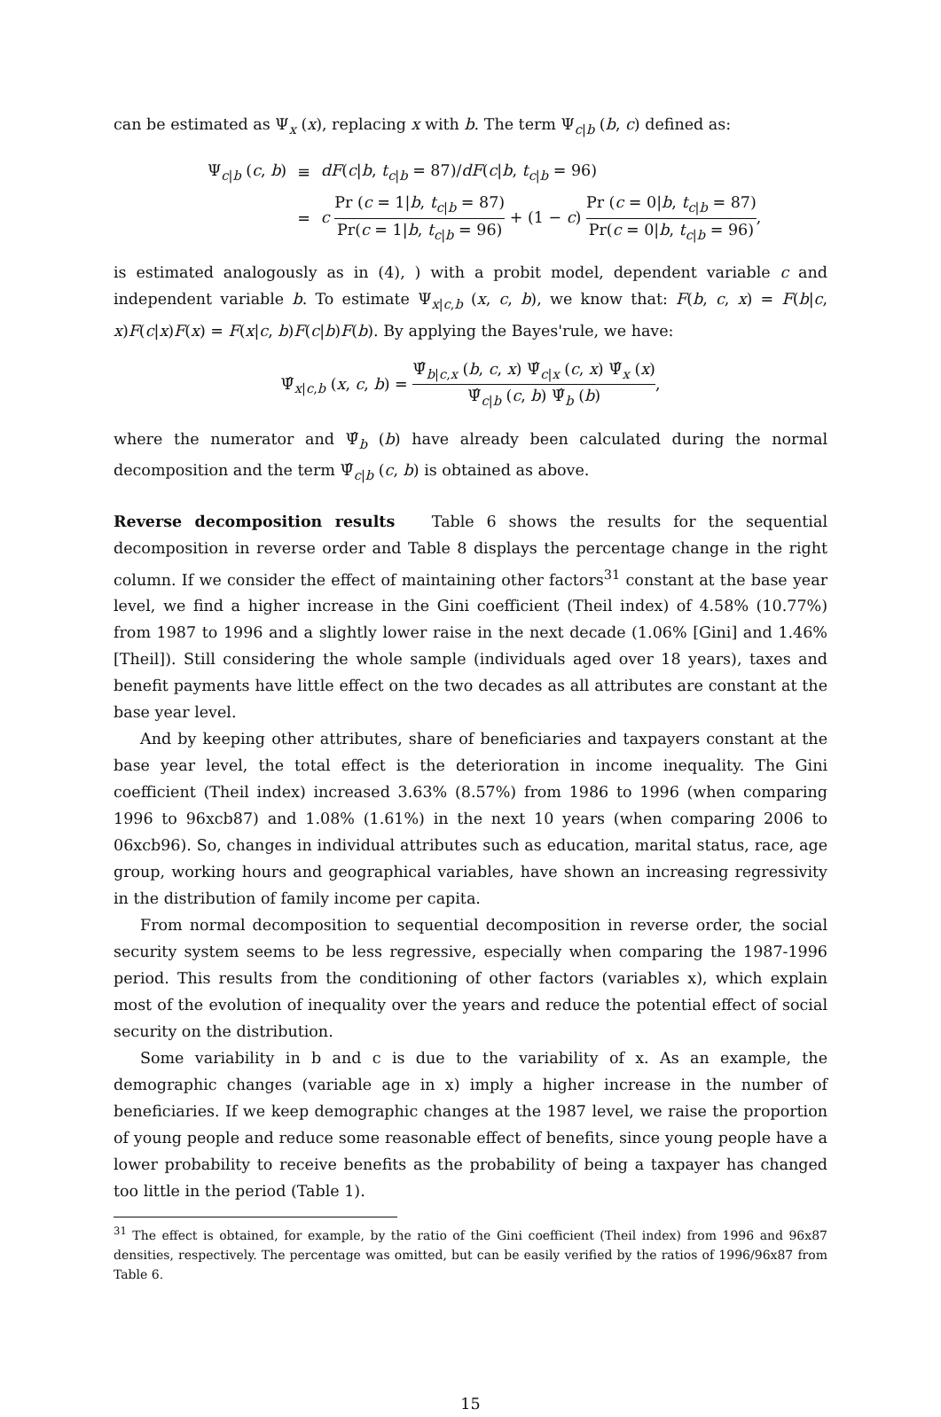can be estimated as Ψ<sub>x</sub> (x), replacing x with b. The term Ψ<sub>c|b</sub> (b, c) defined as:
| Ψ<sub>c/b</sub> ( c , b ) | ≡ | dF ( c / b , t<sub>c/b</sub> = 87)/ dF ( c / b , t<sub>c/b</sub> = 96) |
| | = | c Pr ( c = 1/ b , t<sub>c/b</sub> = 87) Pr( c = 1/ b , t<sub>c/b</sub> = 96) + (1 − c ) Pr ( c = 0/ b , t<sub>c/b</sub> = 87) Pr( c = 0/ b , t<sub>c/b</sub> = 96) , |
is estimated analogously as in (4), ) with a probit model, dependent variable c and independent variable b. To estimate Ψ<sub>x|c,b</sub> (x, c, b), we know that: F(b, c, x) = F(b|c, x)F(c|x)F(x) = F(x|c, b)F(c|b)F(b). By applying the Bayes'rule, we have:
Ψ̂<sub>x|c,b</sub> (x, c, b) = Ψ̂<sub>b|c,x</sub> (b, c, x) Ψ̂<sub>c|x</sub> (c, x) Ψ̂<sub>x</sub> (x) Ψ̂<sub>c|b</sub> (c, b) Ψ̂<sub>b</sub> (b),
where the numerator and Ψ̂<sub>b</sub> (b) have already been calculated during the normal decomposition and the term Ψ̂<sub>c|b</sub> (c, b) is obtained as above.
Reverse decomposition results Table 6 shows the results for the sequential decomposition in reverse order and Table 8 displays the percentage change in the right column. If we consider the effect of maintaining other factors<sup>31</sup> constant at the base year level, we find a higher increase in the Gini coefficient (Theil index) of 4.58% (10.77%) from 1987 to 1996 and a slightly lower raise in the next decade (1.06% [Gini] and 1.46% [Theil]). Still considering the whole sample (individuals aged over 18 years), taxes and benefit payments have little effect on the two decades as all attributes are constant at the base year level.
And by keeping other attributes, share of beneficiaries and taxpayers constant at the base year level, the total effect is the deterioration in income inequality. The Gini coefficient (Theil index) increased 3.63% (8.57%) from 1986 to 1996 (when comparing 1996 to 96xcb87) and 1.08% (1.61%) in the next 10 years (when comparing 2006 to 06xcb96). So, changes in individual attributes such as education, marital status, race, age group, working hours and geographical variables, have shown an increasing regressivity in the distribution of family income per capita.
From normal decomposition to sequential decomposition in reverse order, the social security system seems to be less regressive, especially when comparing the 1987-1996 period. This results from the conditioning of other factors (variables x), which explain most of the evolution of inequality over the years and reduce the potential effect of social security on the distribution.
Some variability in b and c is due to the variability of x. As an example, the demographic changes (variable age in x) imply a higher increase in the number of beneficiaries. If we keep demographic changes at the 1987 level, we raise the proportion of young people and reduce some reasonable effect of benefits, since young people have a lower probability to receive benefits as the probability of being a taxpayer has changed too little in the period (Table 1).
<sup>31</sup> The effect is obtained, for example, by the ratio of the Gini coefficient (Theil index) from 1996 and 96x87 densities, respectively. The percentage was omitted, but can be easily verified by the ratios of 1996/96x87 from Table 6.
15